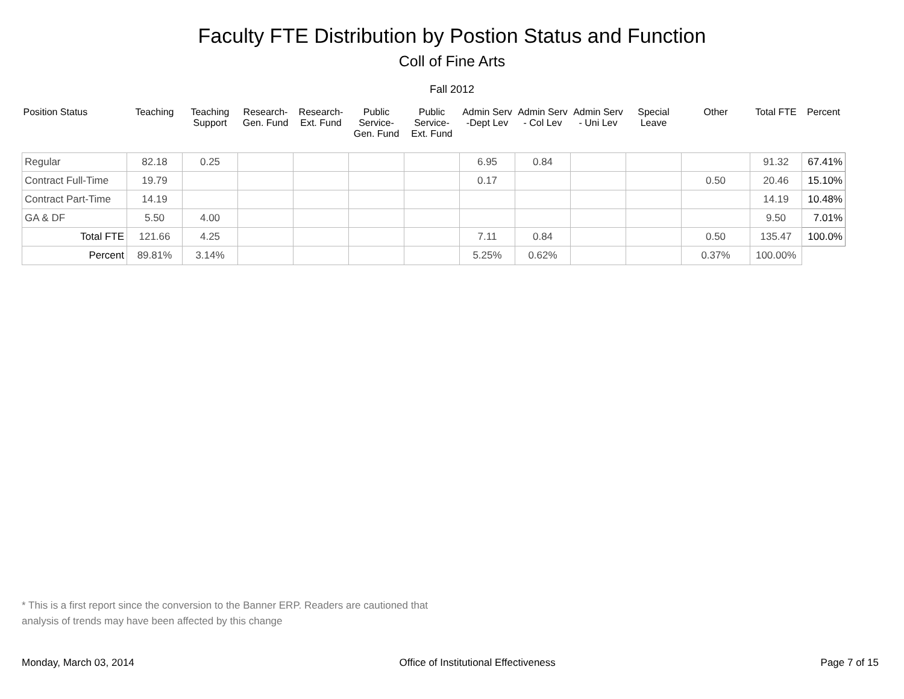Faculty FTE Distribution by Postion Status and Function
Coll of Fine Arts
Fall 2012
| Position Status | Teaching | Teaching Support | Research- Gen. Fund | Research- Ext. Fund | Public Service- Gen. Fund | Public Service- Ext. Fund | Admin Serv -Dept Lev | Admin Serv - Col Lev | Admin Serv - Uni Lev | Special Leave | Other | Total FTE | Percent |
| --- | --- | --- | --- | --- | --- | --- | --- | --- | --- | --- | --- | --- | --- |
| Regular | 82.18 | 0.25 | | | | | 6.95 | 0.84 | | | | 91.32 | 67.41% |
| Contract Full-Time | 19.79 | | | | | | 0.17 | | | | 0.50 | 20.46 | 15.10% |
| Contract Part-Time | 14.19 | | | | | | | | | | | 14.19 | 10.48% |
| GA & DF | 5.50 | 4.00 | | | | | | | | | | 9.50 | 7.01% |
| Total FTE | 121.66 | 4.25 | | | | | 7.11 | 0.84 | | | 0.50 | 135.47 | 100.0% |
| Percent | 89.81% | 3.14% | | | | | 5.25% | 0.62% | | | 0.37% | 100.00% | |
* This is a first report since the conversion to the Banner ERP. Readers are cautioned that
analysis of trends may have been affected by this change
Monday, March 03, 2014 Office of Institutional Effectiveness Page 7 of 15